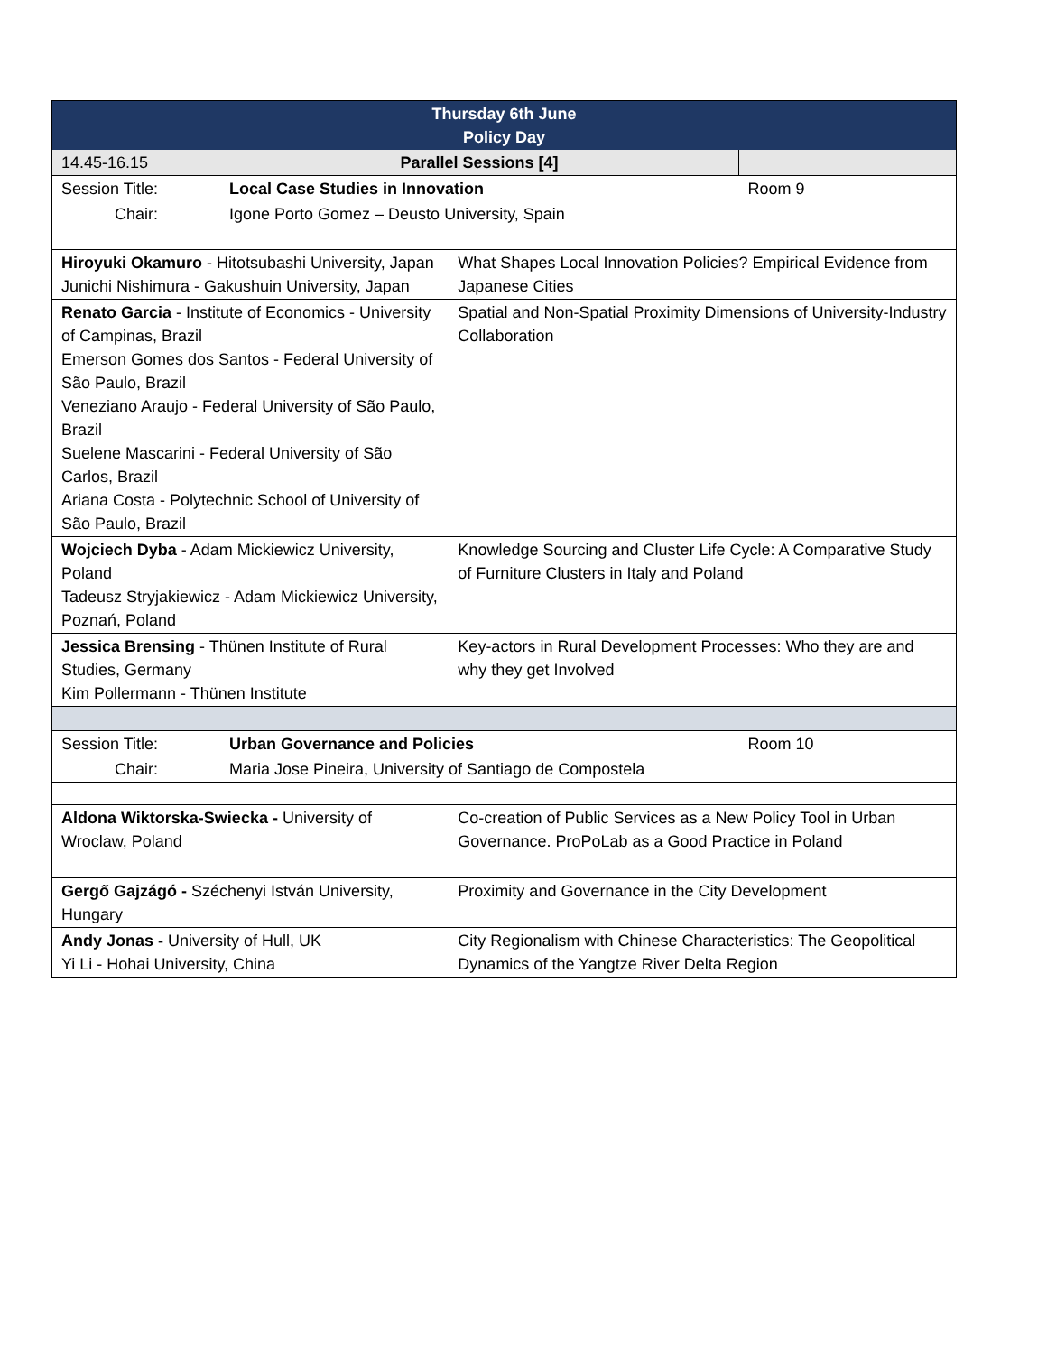| Thursday 6th June Policy Day | | | |
| --- | --- | --- | --- |
| 14.45-16.15 | Parallel Sessions [4] | | |
| Session Title: | Local Case Studies in Innovation | | Room 9 |
| Chair: | Igone Porto Gomez – Deusto University, Spain | | |
| Hiroyuki Okamuro - Hitotsubashi University, Japan Junichi Nishimura - Gakushuin University, Japan | | What Shapes Local Innovation Policies? Empirical Evidence from Japanese Cities | |
| Renato Garcia - Institute of Economics - University of Campinas, Brazil Emerson Gomes dos Santos - Federal University of São Paulo, Brazil Veneziano Araujo - Federal University of São Paulo, Brazil Suelene Mascarini - Federal University of São Carlos, Brazil Ariana Costa - Polytechnic School of University of São Paulo, Brazil | | Spatial and Non-Spatial Proximity Dimensions of University-Industry Collaboration | |
| Wojciech Dyba - Adam Mickiewicz University, Poland Tadeusz Stryjakiewicz - Adam Mickiewicz University, Poznań, Poland | | Knowledge Sourcing and Cluster Life Cycle: A Comparative Study of Furniture Clusters in Italy and Poland | |
| Jessica Brensing - Thünen Institute of Rural Studies, Germany Kim Pollermann - Thünen Institute | | Key-actors in Rural Development Processes: Who they are and why they get Involved | |
| Session Title: | Urban Governance and Policies | | Room 10 |
| Chair: | Maria Jose Pineira, University of Santiago de Compostela | | |
| Aldona Wiktorska-Swiecka - University of Wroclaw, Poland | | Co-creation of Public Services as a New Policy Tool in Urban Governance. ProPoLab as a Good Practice in Poland | |
| Gergő Gajzágó - Széchenyi István University, Hungary | | Proximity and Governance in the City Development | |
| Andy Jonas - University of Hull, UK Yi Li - Hohai University, China | | City Regionalism with Chinese Characteristics: The Geopolitical Dynamics of the Yangtze River Delta Region | |